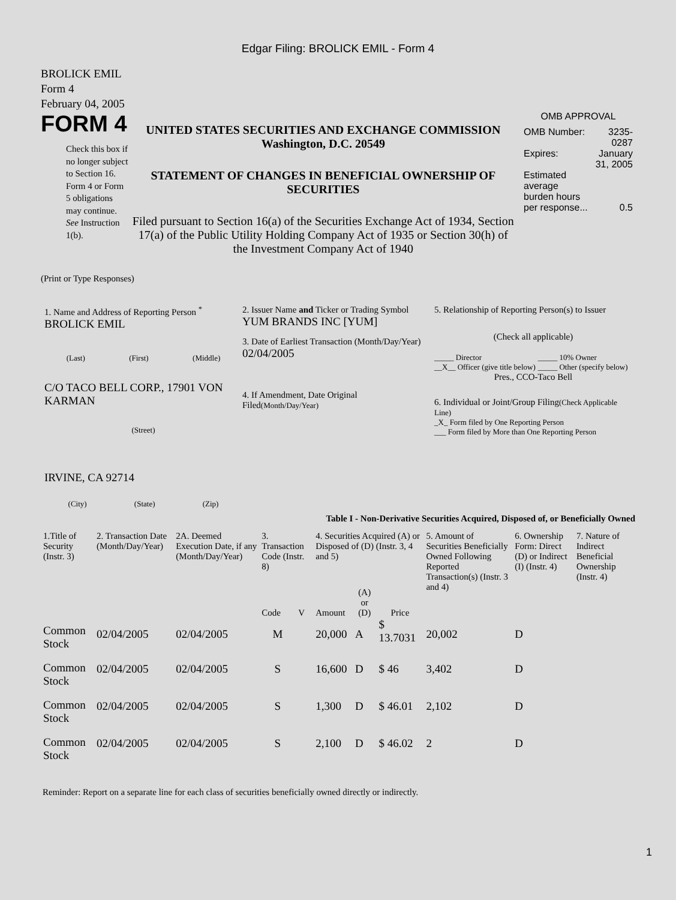Edgar Filing: BROLICK EMIL - Form 4
BROLICK EMIL
Form 4
February 04, 2005
FORM 4
Check this box if no longer subject to Section 16. Form 4 or Form 5 obligations may continue. See Instruction 1(b).
UNITED STATES SECURITIES AND EXCHANGE COMMISSION
Washington, D.C. 20549
STATEMENT OF CHANGES IN BENEFICIAL OWNERSHIP OF SECURITIES
Filed pursuant to Section 16(a) of the Securities Exchange Act of 1934, Section 17(a) of the Public Utility Holding Company Act of 1935 or Section 30(h) of the Investment Company Act of 1940
OMB APPROVAL
| OMB Number: | 3235-0287 |
| Expires: | January 31, 2005 |
| Estimated average burden hours per response... | 0.5 |
(Print or Type Responses)
1. Name and Address of Reporting Person <sup>*</sup>
BROLICK EMIL
(Last) (First) (Middle)
C/O TACO BELL CORP., 17901 VON KARMAN
(Street)
IRVINE, CA 92714
(City) (State) (Zip)
2. Issuer Name and Ticker or Trading Symbol
YUM BRANDS INC [YUM]
3. Date of Earliest Transaction (Month/Day/Year)
02/04/2005
4. If Amendment, Date Original Filed(Month/Day/Year)
5. Relationship of Reporting Person(s) to Issuer
(Check all applicable)
| _____ Director | _____ 10% Owner |
| __X__ Officer (give title below) | _____ Other (specify below) |
Pres., CCO-Taco Bell
6. Individual or Joint/Group Filing(Check Applicable Line)
_X_ Form filed by One Reporting Person
___ Form filed by More than One Reporting Person
Table I - Non-Derivative Securities Acquired, Disposed of, or Beneficially Owned
| 1.Title of Security (Instr. 3) | 2. Transaction Date (Month/Day/Year) | 2A. Deemed Execution Date, if any (Month/Day/Year) | 3. Transaction Code (Instr. 8) | | 4. Securities Acquired (A) or Disposed of (D) (Instr. 3, 4 and 5) | | | 5. Amount of Securities Beneficially Owned Following Reported Transaction(s) (Instr. 3 and 4) | 6. Ownership Form: Direct (D) or Indirect (I) (Instr. 4) | 7. Nature of Indirect Beneficial Ownership (Instr. 4) |
| --- | --- | --- | --- | --- | --- | --- | --- | --- | --- | --- |
| | | | Code | V | Amount | (A) or (D) | Price | | | |
| Common Stock | 02/04/2005 | 02/04/2005 | M | | 20,000 | A | $ 13.7031 | 20,002 | D | |
| Common Stock | 02/04/2005 | 02/04/2005 | S | | 16,600 | D | $ 46 | 3,402 | D | |
| Common Stock | 02/04/2005 | 02/04/2005 | S | | 1,300 | D | $ 46.01 | 2,102 | D | |
| Common Stock | 02/04/2005 | 02/04/2005 | S | | 2,100 | D | $ 46.02 | 2 | D | |
Reminder: Report on a separate line for each class of securities beneficially owned directly or indirectly.
1